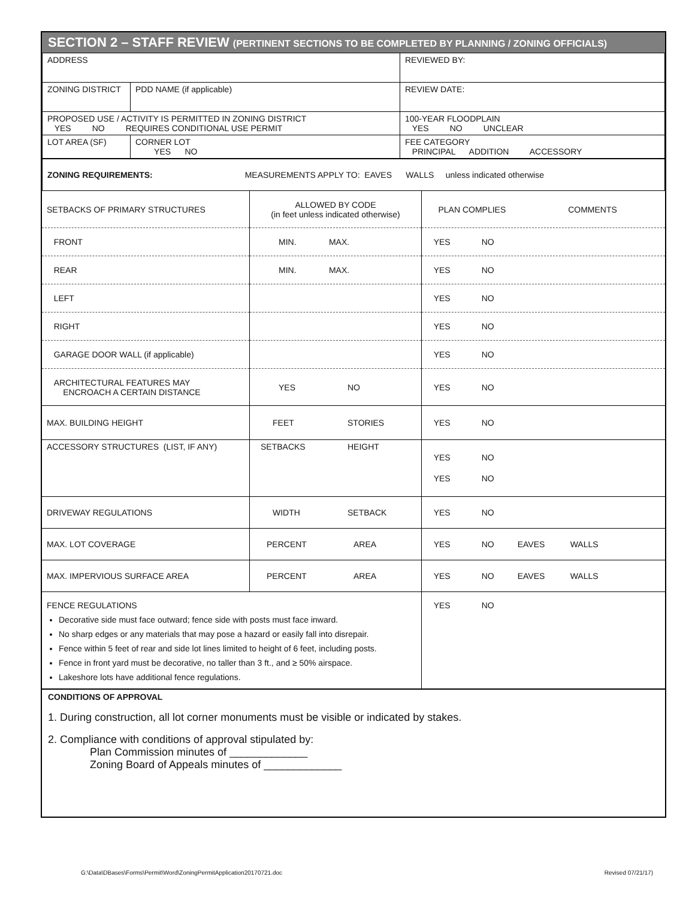SECTION 2 – STAFF REVIEW (PERTINENT SECTIONS TO BE COMPLETED BY PLANNING / ZONING OFFICIALS)
| ADDRESS | | | REVIEWED BY: |
| ZONING DISTRICT | PDD NAME (if applicable) | | REVIEW DATE: |
| PROPOSED USE / ACTIVITY IS PERMITTED IN ZONING DISTRICT YES NO REQUIRES CONDITIONAL USE PERMIT | | | 100-YEAR FLOODPLAIN YES NO UNCLEAR |
| LOT AREA (SF) | | CORNER LOT YES NO | FEE CATEGORY PRINCIPAL ADDITION ACCESSORY |
| ZONING REQUIREMENTS: MEASUREMENTS APPLY TO: EAVES WALLS unless indicated otherwise | | | |
| SETBACKS OF PRIMARY STRUCTURES | ALLOWED BY CODE (in feet unless indicated otherwise) | PLAN COMPLIES COMMENTS |
| FRONT | MIN. MAX. | YES NO |
| REAR | MIN. MAX. | YES NO |
| LEFT | | YES NO |
| RIGHT | | YES NO |
| GARAGE DOOR WALL (if applicable) | | YES NO |
| ARCHITECTURAL FEATURES MAY ENCROACH A CERTAIN DISTANCE | YES NO | YES NO |
| MAX. BUILDING HEIGHT | FEET STORIES | YES NO |
| ACCESSORY STRUCTURES (LIST, IF ANY) | SETBACKS HEIGHT | YES NO YES NO |
| DRIVEWAY REGULATIONS | WIDTH SETBACK | YES NO |
| MAX. LOT COVERAGE | PERCENT AREA | YES NO EAVES WALLS |
| MAX. IMPERVIOUS SURFACE AREA | PERCENT AREA | YES NO EAVES WALLS |
| FENCE REGULATIONS Decorative side must face outward; fence side with posts must face inward. No sharp edges or any materials that may pose a hazard or easily fall into disrepair. Fence within 5 feet of rear and side lot lines limited to height of 6 feet, including posts. Fence in front yard must be decorative, no taller than 3 ft., and ≥ 50% airspace. Lakeshore lots have additional fence regulations. | | YES NO |
CONDITIONS OF APPROVAL
1. During construction, all lot corner monuments must be visible or indicated by stakes.
2. Compliance with conditions of approval stipulated by:
Plan Commission minutes of _____________
Zoning Board of Appeals minutes of _____________
G:\Data\DBases\Forms\Permit\Word\ZoningPermitApplication20170721.doc Revised 07/21/17)